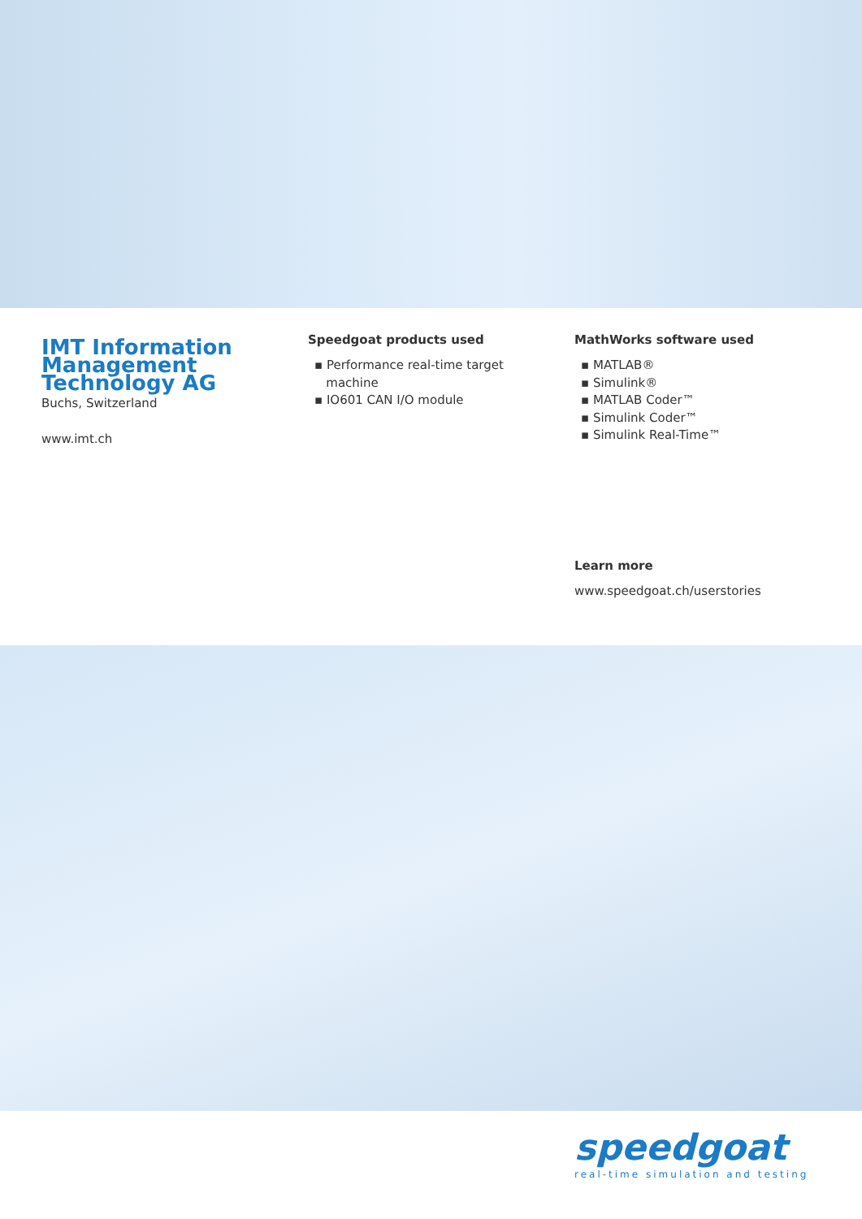IMT Information Management Technology AG
Buchs, Switzerland
www.imt.ch
Speedgoat products used
▪ Performance real-time target
machine
▪ IO601 CAN I/O module
MathWorks software used
▪ MATLAB®
▪ Simulink®
▪ MATLAB Coder™
▪ Simulink Coder™
▪ Simulink Real-Time™
Learn more
www.speedgoat.ch/userstories
speedgoat
real-time simulation and testing